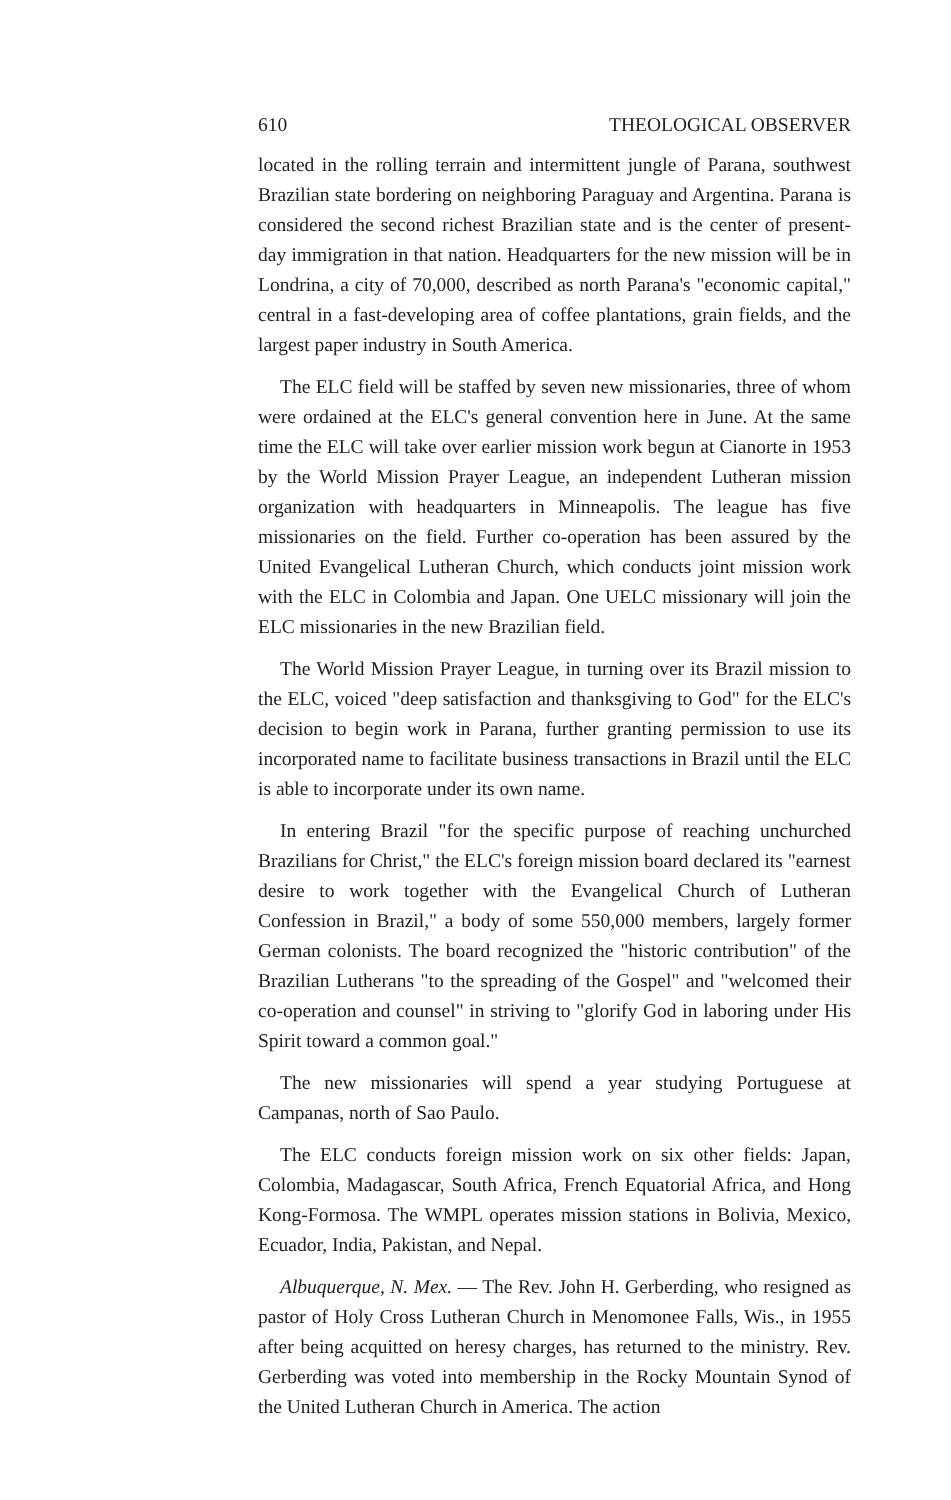610 THEOLOGICAL OBSERVER
located in the rolling terrain and intermittent jungle of Parana, southwest Brazilian state bordering on neighboring Paraguay and Argentina. Parana is considered the second richest Brazilian state and is the center of present-day immigration in that nation. Headquarters for the new mission will be in Londrina, a city of 70,000, described as north Parana's "economic capital," central in a fast-developing area of coffee plantations, grain fields, and the largest paper industry in South America.
The ELC field will be staffed by seven new missionaries, three of whom were ordained at the ELC's general convention here in June. At the same time the ELC will take over earlier mission work begun at Cianorte in 1953 by the World Mission Prayer League, an independent Lutheran mission organization with headquarters in Minneapolis. The league has five missionaries on the field. Further co-operation has been assured by the United Evangelical Lutheran Church, which conducts joint mission work with the ELC in Colombia and Japan. One UELC missionary will join the ELC missionaries in the new Brazilian field.
The World Mission Prayer League, in turning over its Brazil mission to the ELC, voiced "deep satisfaction and thanksgiving to God" for the ELC's decision to begin work in Parana, further granting permission to use its incorporated name to facilitate business transactions in Brazil until the ELC is able to incorporate under its own name.
In entering Brazil "for the specific purpose of reaching unchurched Brazilians for Christ," the ELC's foreign mission board declared its "earnest desire to work together with the Evangelical Church of Lutheran Confession in Brazil," a body of some 550,000 members, largely former German colonists. The board recognized the "historic contribution" of the Brazilian Lutherans "to the spreading of the Gospel" and "welcomed their co-operation and counsel" in striving to "glorify God in laboring under His Spirit toward a common goal."
The new missionaries will spend a year studying Portuguese at Campanas, north of Sao Paulo.
The ELC conducts foreign mission work on six other fields: Japan, Colombia, Madagascar, South Africa, French Equatorial Africa, and Hong Kong-Formosa. The WMPL operates mission stations in Bolivia, Mexico, Ecuador, India, Pakistan, and Nepal.
Albuquerque, N. Mex. — The Rev. John H. Gerberding, who resigned as pastor of Holy Cross Lutheran Church in Menomonee Falls, Wis., in 1955 after being acquitted on heresy charges, has returned to the ministry. Rev. Gerberding was voted into membership in the Rocky Mountain Synod of the United Lutheran Church in America. The action